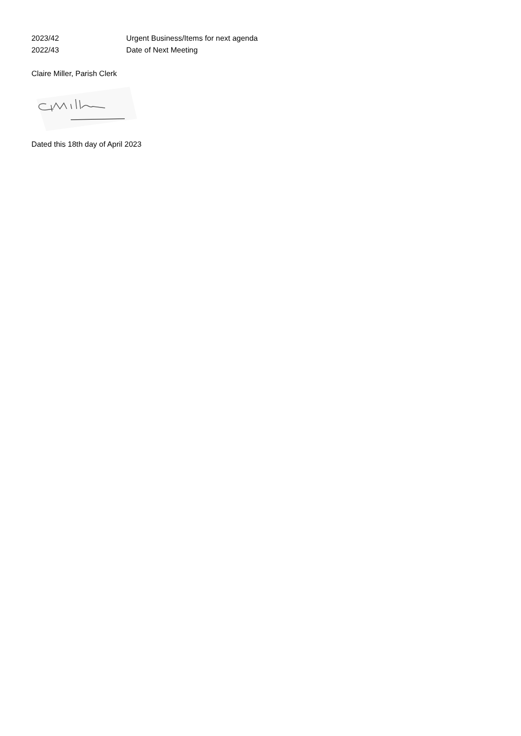2023/42 Urgent Business/Items for next agenda
2022/43 Date of Next Meeting
Claire Miller, Parish Clerk
Dated this 18th day of April 2023